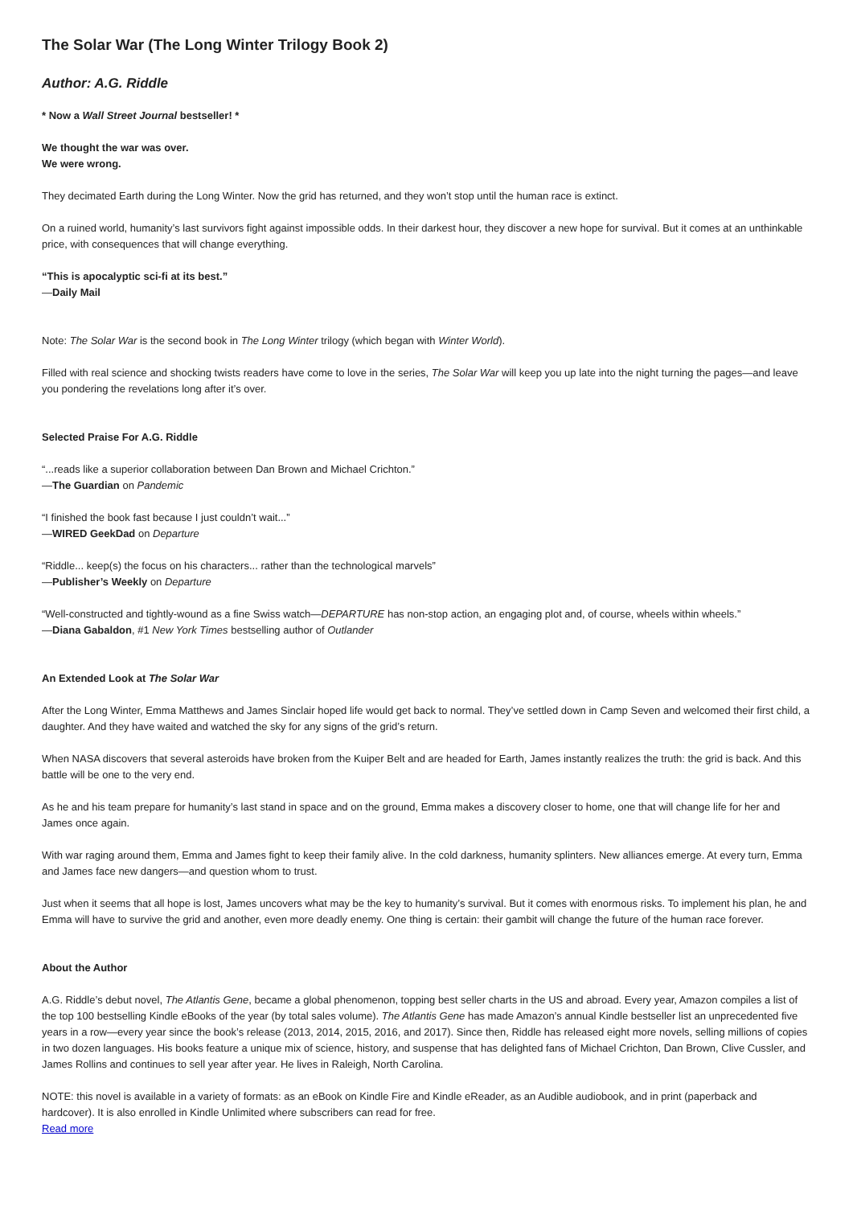The Solar War (The Long Winter Trilogy Book 2)
Author: A.G. Riddle
* Now a Wall Street Journal bestseller! *
We thought the war was over.
We were wrong.
They decimated Earth during the Long Winter. Now the grid has returned, and they won’t stop until the human race is extinct.
On a ruined world, humanity’s last survivors fight against impossible odds. In their darkest hour, they discover a new hope for survival. But it comes at an unthinkable price, with consequences that will change everything.
“This is apocalyptic sci-fi at its best.”
—Daily Mail
Note: The Solar War is the second book in The Long Winter trilogy (which began with Winter World).
Filled with real science and shocking twists readers have come to love in the series, The Solar War will keep you up late into the night turning the pages—and leave you pondering the revelations long after it’s over.
Selected Praise For A.G. Riddle
“...reads like a superior collaboration between Dan Brown and Michael Crichton.”
—The Guardian on Pandemic
“I finished the book fast because I just couldn’t wait...”
—WIRED GeekDad on Departure
“Riddle... keep(s) the focus on his characters... rather than the technological marvels”
—Publisher’s Weekly on Departure
“Well-constructed and tightly-wound as a fine Swiss watch—DEPARTURE has non-stop action, an engaging plot and, of course, wheels within wheels.”
—Diana Gabaldon, #1 New York Times bestselling author of Outlander
An Extended Look at The Solar War
After the Long Winter, Emma Matthews and James Sinclair hoped life would get back to normal. They’ve settled down in Camp Seven and welcomed their first child, a daughter. And they have waited and watched the sky for any signs of the grid’s return.
When NASA discovers that several asteroids have broken from the Kuiper Belt and are headed for Earth, James instantly realizes the truth: the grid is back. And this battle will be one to the very end.
As he and his team prepare for humanity’s last stand in space and on the ground, Emma makes a discovery closer to home, one that will change life for her and James once again.
With war raging around them, Emma and James fight to keep their family alive. In the cold darkness, humanity splinters. New alliances emerge. At every turn, Emma and James face new dangers—and question whom to trust.
Just when it seems that all hope is lost, James uncovers what may be the key to humanity’s survival. But it comes with enormous risks. To implement his plan, he and Emma will have to survive the grid and another, even more deadly enemy. One thing is certain: their gambit will change the future of the human race forever.
About the Author
A.G. Riddle’s debut novel, The Atlantis Gene, became a global phenomenon, topping best seller charts in the US and abroad. Every year, Amazon compiles a list of the top 100 bestselling Kindle eBooks of the year (by total sales volume). The Atlantis Gene has made Amazon’s annual Kindle bestseller list an unprecedented five years in a row—every year since the book’s release (2013, 2014, 2015, 2016, and 2017). Since then, Riddle has released eight more novels, selling millions of copies in two dozen languages. His books feature a unique mix of science, history, and suspense that has delighted fans of Michael Crichton, Dan Brown, Clive Cussler, and James Rollins and continues to sell year after year. He lives in Raleigh, North Carolina.
NOTE: this novel is available in a variety of formats: as an eBook on Kindle Fire and Kindle eReader, as an Audible audiobook, and in print (paperback and hardcover). It is also enrolled in Kindle Unlimited where subscribers can read for free.
Read more